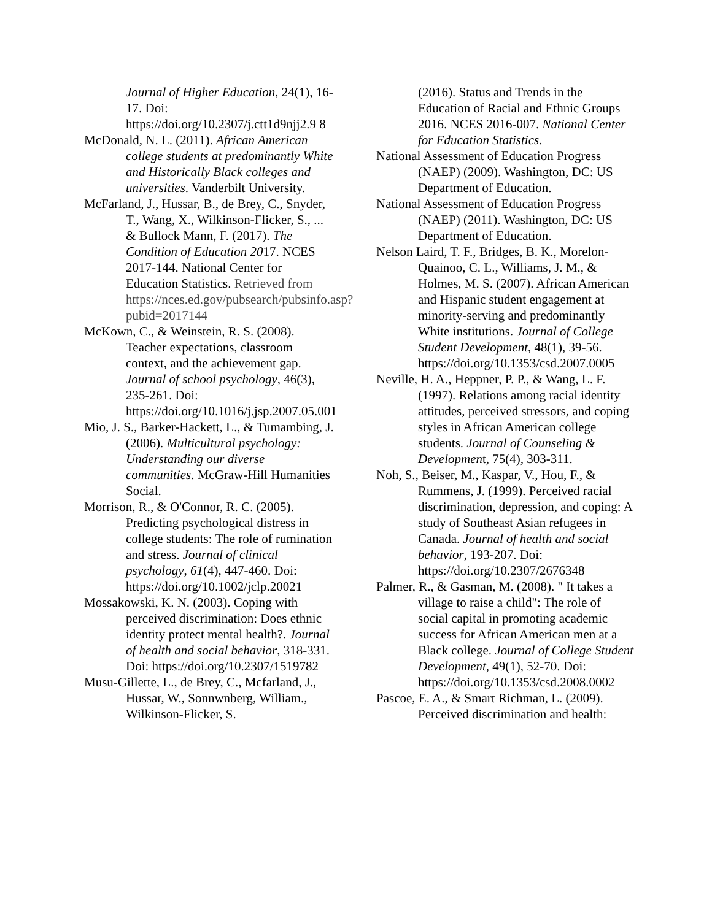Journal of Higher Education, 24(1), 16-17. Doi: https://doi.org/10.2307/j.ctt1d9njj2.9 8
McDonald, N. L. (2011). African American college students at predominantly White and Historically Black colleges and universities. Vanderbilt University.
McFarland, J., Hussar, B., de Brey, C., Snyder, T., Wang, X., Wilkinson-Flicker, S., ... & Bullock Mann, F. (2017). The Condition of Education 2017. NCES 2017-144. National Center for Education Statistics. Retrieved from https://nces.ed.gov/pubsearch/pubsinfo.asp?pubid=2017144
McKown, C., & Weinstein, R. S. (2008). Teacher expectations, classroom context, and the achievement gap. Journal of school psychology, 46(3), 235-261. Doi: https://doi.org/10.1016/j.jsp.2007.05.001
Mio, J. S., Barker-Hackett, L., & Tumambing, J. (2006). Multicultural psychology: Understanding our diverse communities. McGraw-Hill Humanities Social.
Morrison, R., & O'Connor, R. C. (2005). Predicting psychological distress in college students: The role of rumination and stress. Journal of clinical psychology, 61(4), 447-460. Doi: https://doi.org/10.1002/jclp.20021
Mossakowski, K. N. (2003). Coping with perceived discrimination: Does ethnic identity protect mental health?. Journal of health and social behavior, 318-331. Doi: https://doi.org/10.2307/1519782
Musu-Gillette, L., de Brey, C., Mcfarland, J., Hussar, W., Sonnwnberg, William., Wilkinson-Flicker, S.
(2016). Status and Trends in the Education of Racial and Ethnic Groups 2016. NCES 2016-007. National Center for Education Statistics.
National Assessment of Education Progress (NAEP) (2009). Washington, DC: US Department of Education.
National Assessment of Education Progress (NAEP) (2011). Washington, DC: US Department of Education.
Nelson Laird, T. F., Bridges, B. K., Morelon-Quainoo, C. L., Williams, J. M., & Holmes, M. S. (2007). African American and Hispanic student engagement at minority-serving and predominantly White institutions. Journal of College Student Development, 48(1), 39-56. https://doi.org/10.1353/csd.2007.0005
Neville, H. A., Heppner, P. P., & Wang, L. F. (1997). Relations among racial identity attitudes, perceived stressors, and coping styles in African American college students. Journal of Counseling & Development, 75(4), 303-311.
Noh, S., Beiser, M., Kaspar, V., Hou, F., & Rummens, J. (1999). Perceived racial discrimination, depression, and coping: A study of Southeast Asian refugees in Canada. Journal of health and social behavior, 193-207. Doi: https://doi.org/10.2307/2676348
Palmer, R., & Gasman, M. (2008). " It takes a village to raise a child": The role of social capital in promoting academic success for African American men at a Black college. Journal of College Student Development, 49(1), 52-70. Doi: https://doi.org/10.1353/csd.2008.0002
Pascoe, E. A., & Smart Richman, L. (2009). Perceived discrimination and health: